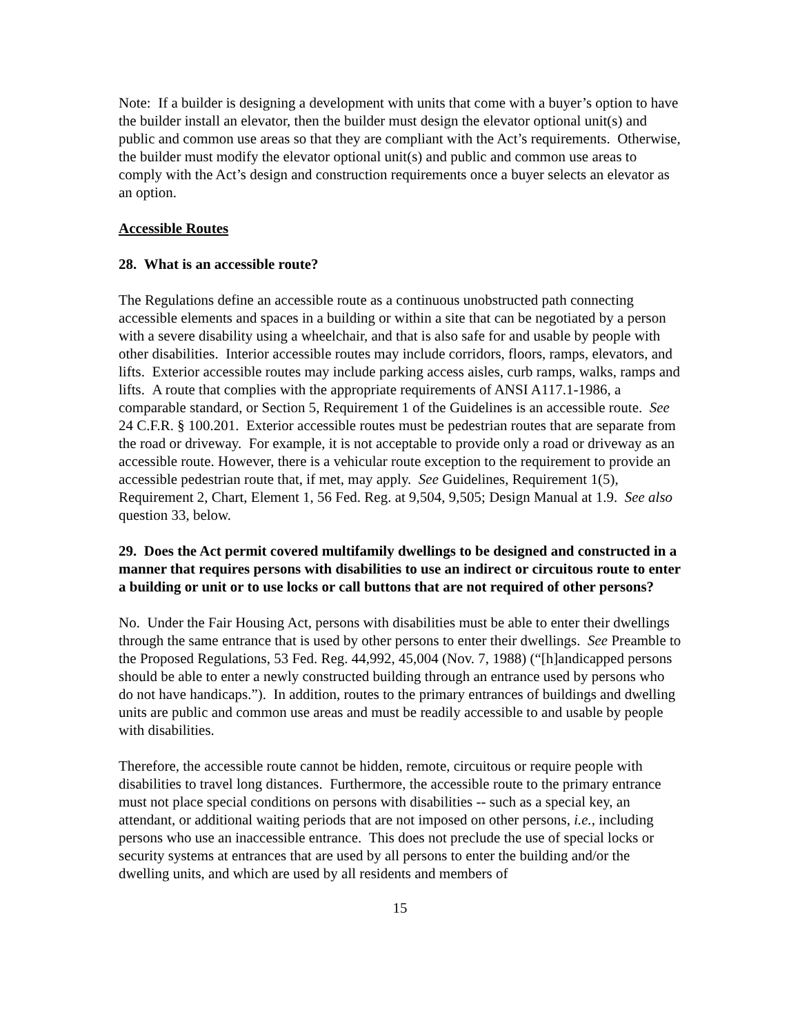Note: If a builder is designing a development with units that come with a buyer’s option to have the builder install an elevator, then the builder must design the elevator optional unit(s) and public and common use areas so that they are compliant with the Act’s requirements. Otherwise, the builder must modify the elevator optional unit(s) and public and common use areas to comply with the Act’s design and construction requirements once a buyer selects an elevator as an option.
Accessible Routes
28. What is an accessible route?
The Regulations define an accessible route as a continuous unobstructed path connecting accessible elements and spaces in a building or within a site that can be negotiated by a person with a severe disability using a wheelchair, and that is also safe for and usable by people with other disabilities. Interior accessible routes may include corridors, floors, ramps, elevators, and lifts. Exterior accessible routes may include parking access aisles, curb ramps, walks, ramps and lifts. A route that complies with the appropriate requirements of ANSI A117.1-1986, a comparable standard, or Section 5, Requirement 1 of the Guidelines is an accessible route. See 24 C.F.R. § 100.201. Exterior accessible routes must be pedestrian routes that are separate from the road or driveway. For example, it is not acceptable to provide only a road or driveway as an accessible route. However, there is a vehicular route exception to the requirement to provide an accessible pedestrian route that, if met, may apply. See Guidelines, Requirement 1(5), Requirement 2, Chart, Element 1, 56 Fed. Reg. at 9,504, 9,505; Design Manual at 1.9. See also question 33, below.
29. Does the Act permit covered multifamily dwellings to be designed and constructed in a manner that requires persons with disabilities to use an indirect or circuitous route to enter a building or unit or to use locks or call buttons that are not required of other persons?
No. Under the Fair Housing Act, persons with disabilities must be able to enter their dwellings through the same entrance that is used by other persons to enter their dwellings. See Preamble to the Proposed Regulations, 53 Fed. Reg. 44,992, 45,004 (Nov. 7, 1988) (“[h]andicapped persons should be able to enter a newly constructed building through an entrance used by persons who do not have handicaps.”). In addition, routes to the primary entrances of buildings and dwelling units are public and common use areas and must be readily accessible to and usable by people with disabilities.
Therefore, the accessible route cannot be hidden, remote, circuitous or require people with disabilities to travel long distances. Furthermore, the accessible route to the primary entrance must not place special conditions on persons with disabilities -- such as a special key, an attendant, or additional waiting periods that are not imposed on other persons, i.e., including persons who use an inaccessible entrance. This does not preclude the use of special locks or security systems at entrances that are used by all persons to enter the building and/or the dwelling units, and which are used by all residents and members of
15